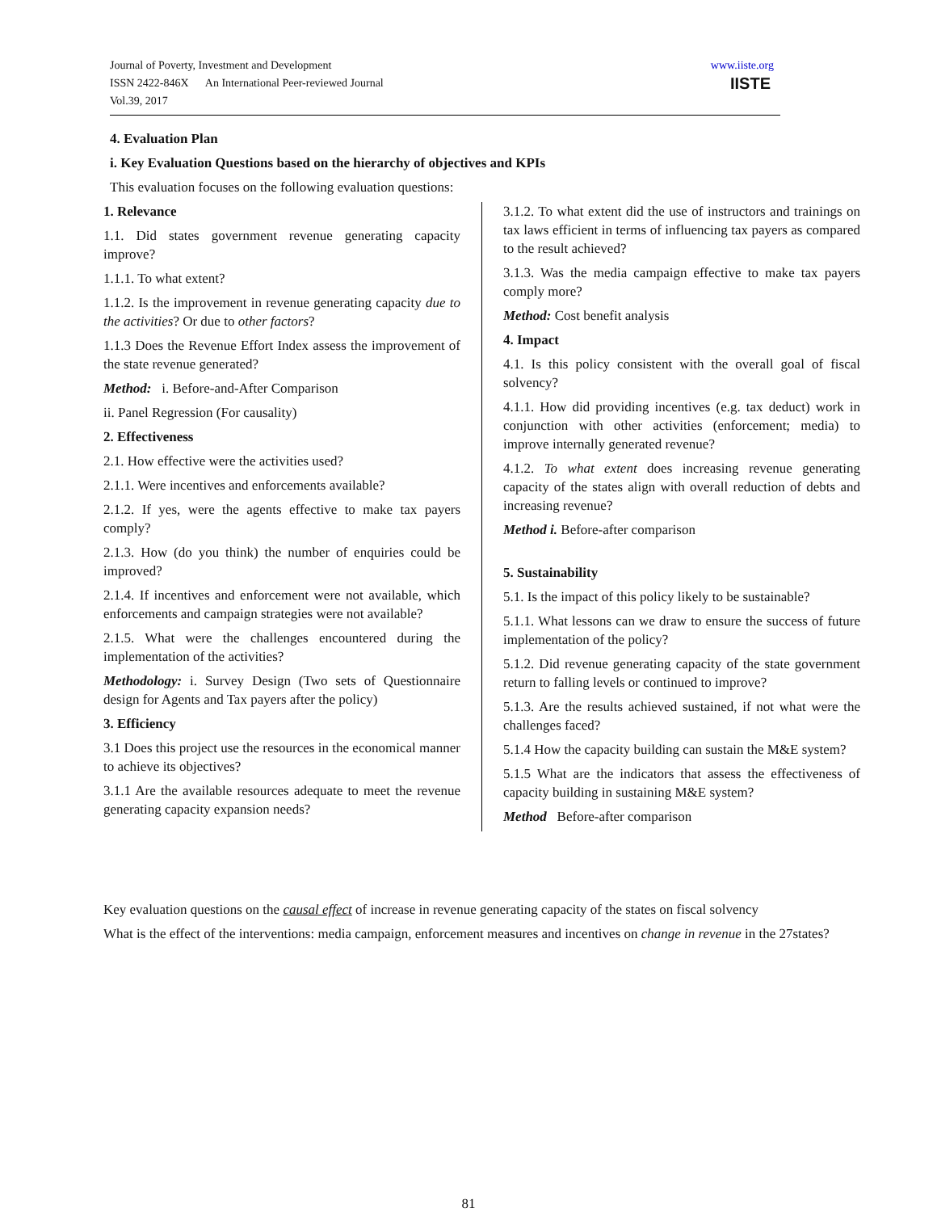Journal of Poverty, Investment and Development
ISSN 2422-846X An International Peer-reviewed Journal
Vol.39, 2017
www.iiste.org
IISTE
4. Evaluation Plan
i. Key Evaluation Questions based on the hierarchy of objectives and KPIs
This evaluation focuses on the following evaluation questions:
1. Relevance
1.1. Did states government revenue generating capacity improve?
1.1.1. To what extent?
1.1.2. Is the improvement in revenue generating capacity due to the activities? Or due to other factors?
1.1.3 Does the Revenue Effort Index assess the improvement of the state revenue generated?
Method: i. Before-and-After Comparison
ii. Panel Regression (For causality)
2. Effectiveness
2.1. How effective were the activities used?
2.1.1. Were incentives and enforcements available?
2.1.2. If yes, were the agents effective to make tax payers comply?
2.1.3. How (do you think) the number of enquiries could be improved?
2.1.4. If incentives and enforcement were not available, which enforcements and campaign strategies were not available?
2.1.5. What were the challenges encountered during the implementation of the activities?
Methodology: i. Survey Design (Two sets of Questionnaire design for Agents and Tax payers after the policy)
3. Efficiency
3.1 Does this project use the resources in the economical manner to achieve its objectives?
3.1.1 Are the available resources adequate to meet the revenue generating capacity expansion needs?
3.1.2. To what extent did the use of instructors and trainings on tax laws efficient in terms of influencing tax payers as compared to the result achieved?
3.1.3. Was the media campaign effective to make tax payers comply more?
Method: Cost benefit analysis
4. Impact
4.1. Is this policy consistent with the overall goal of fiscal solvency?
4.1.1. How did providing incentives (e.g. tax deduct) work in conjunction with other activities (enforcement; media) to improve internally generated revenue?
4.1.2. To what extent does increasing revenue generating capacity of the states align with overall reduction of debts and increasing revenue?
Method i. Before-after comparison
5. Sustainability
5.1. Is the impact of this policy likely to be sustainable?
5.1.1. What lessons can we draw to ensure the success of future implementation of the policy?
5.1.2. Did revenue generating capacity of the state government return to falling levels or continued to improve?
5.1.3. Are the results achieved sustained, if not what were the challenges faced?
5.1.4 How the capacity building can sustain the M&E system?
5.1.5 What are the indicators that assess the effectiveness of capacity building in sustaining M&E system?
Method Before-after comparison
Key evaluation questions on the causal effect of increase in revenue generating capacity of the states on fiscal solvency
What is the effect of the interventions: media campaign, enforcement measures and incentives on change in revenue in the 27states?
81